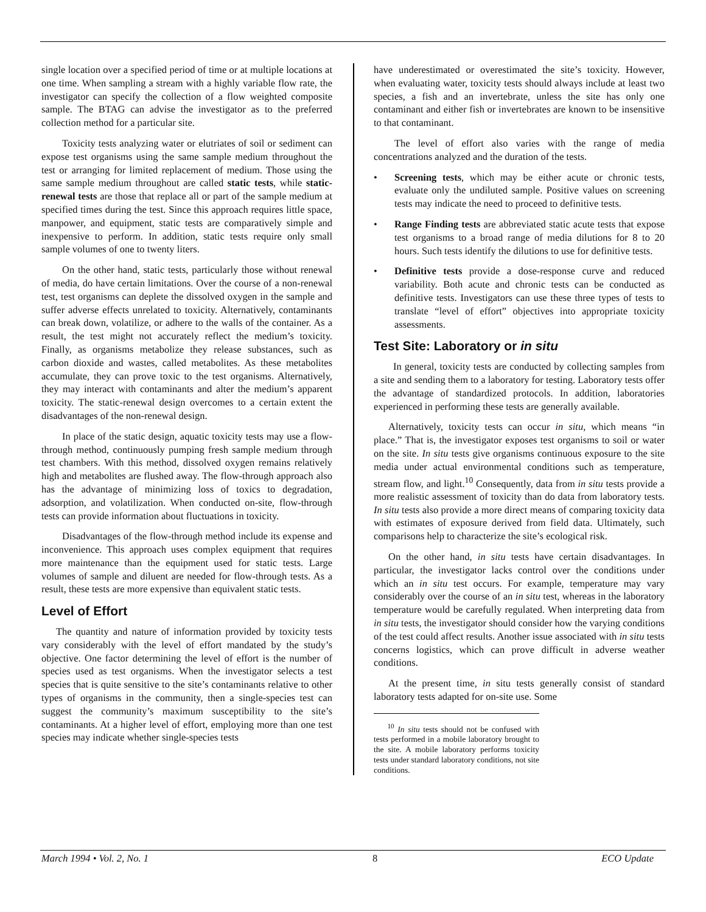single location over a specified period of time or at multiple locations at one time. When sampling a stream with a highly variable flow rate, the investigator can specify the collection of a flow weighted composite sample. The BTAG can advise the investigator as to the preferred collection method for a particular site.
Toxicity tests analyzing water or elutriates of soil or sediment can expose test organisms using the same sample medium throughout the test or arranging for limited replacement of medium. Those using the same sample medium throughout are called static tests, while static-renewal tests are those that replace all or part of the sample medium at specified times during the test. Since this approach requires little space, manpower, and equipment, static tests are comparatively simple and inexpensive to perform. In addition, static tests require only small sample volumes of one to twenty liters.
On the other hand, static tests, particularly those without renewal of media, do have certain limitations. Over the course of a non-renewal test, test organisms can deplete the dissolved oxygen in the sample and suffer adverse effects unrelated to toxicity. Alternatively, contaminants can break down, volatilize, or adhere to the walls of the container. As a result, the test might not accurately reflect the medium’s toxicity. Finally, as organisms metabolize they release substances, such as carbon dioxide and wastes, called metabolites. As these metabolites accumulate, they can prove toxic to the test organisms. Alternatively, they may interact with contaminants and alter the medium’s apparent toxicity. The static-renewal design overcomes to a certain extent the disadvantages of the non-renewal design.
In place of the static design, aquatic toxicity tests may use a flow-through method, continuously pumping fresh sample medium through test chambers. With this method, dissolved oxygen remains relatively high and metabolites are flushed away. The flow-through approach also has the advantage of minimizing loss of toxics to degradation, adsorption, and volatilization. When conducted on-site, flow-through tests can provide information about fluctuations in toxicity.
Disadvantages of the flow-through method include its expense and inconvenience. This approach uses complex equipment that requires more maintenance than the equipment used for static tests. Large volumes of sample and diluent are needed for flow-through tests. As a result, these tests are more expensive than equivalent static tests.
Level of Effort
The quantity and nature of information provided by toxicity tests vary considerably with the level of effort mandated by the study’s objective. One factor determining the level of effort is the number of species used as test organisms. When the investigator selects a test species that is quite sensitive to the site’s contaminants relative to other types of organisms in the community, then a single-species test can suggest the community’s maximum susceptibility to the site’s contaminants. At a higher level of effort, employing more than one test species may indicate whether single-species tests
have underestimated or overestimated the site’s toxicity. However, when evaluating water, toxicity tests should always include at least two species, a fish and an invertebrate, unless the site has only one contaminant and either fish or invertebrates are known to be insensitive to that contaminant.
The level of effort also varies with the range of media concentrations analyzed and the duration of the tests.
• Screening tests, which may be either acute or chronic tests, evaluate only the undiluted sample. Positive values on screening tests may indicate the need to proceed to definitive tests.
• Range Finding tests are abbreviated static acute tests that expose test organisms to a broad range of media dilutions for 8 to 20 hours. Such tests identify the dilutions to use for definitive tests.
• Definitive tests provide a dose-response curve and reduced variability. Both acute and chronic tests can be conducted as definitive tests. Investigators can use these three types of tests to translate “level of effort” objectives into appropriate toxicity assessments.
Test Site: Laboratory or in situ
In general, toxicity tests are conducted by collecting samples from a site and sending them to a laboratory for testing. Laboratory tests offer the advantage of standardized protocols. In addition, laboratories experienced in performing these tests are generally available.
Alternatively, toxicity tests can occur in situ, which means “in place.” That is, the investigator exposes test organisms to soil or water on the site. In situ tests give organisms continuous exposure to the site media under actual environmental conditions such as temperature, stream flow, and light.<sup>10</sup> Consequently, data from in situ tests provide a more realistic assessment of toxicity than do data from laboratory tests. In situ tests also provide a more direct means of comparing toxicity data with estimates of exposure derived from field data. Ultimately, such comparisons help to characterize the site’s ecological risk.
On the other hand, in situ tests have certain disadvantages. In particular, the investigator lacks control over the conditions under which an in situ test occurs. For example, temperature may vary considerably over the course of an in situ test, whereas in the laboratory temperature would be carefully regulated. When interpreting data from in situ tests, the investigator should consider how the varying conditions of the test could affect results. Another issue associated with in situ tests concerns logistics, which can prove difficult in adverse weather conditions.
At the present time, in situ tests generally consist of standard laboratory tests adapted for on-site use. Some
<sup>10</sup> In situ tests should not be confused with tests performed in a mobile laboratory brought to the site. A mobile laboratory performs toxicity tests under standard laboratory conditions, not site conditions.
March 1994 • Vol. 2, No. 1 8 ECO Update